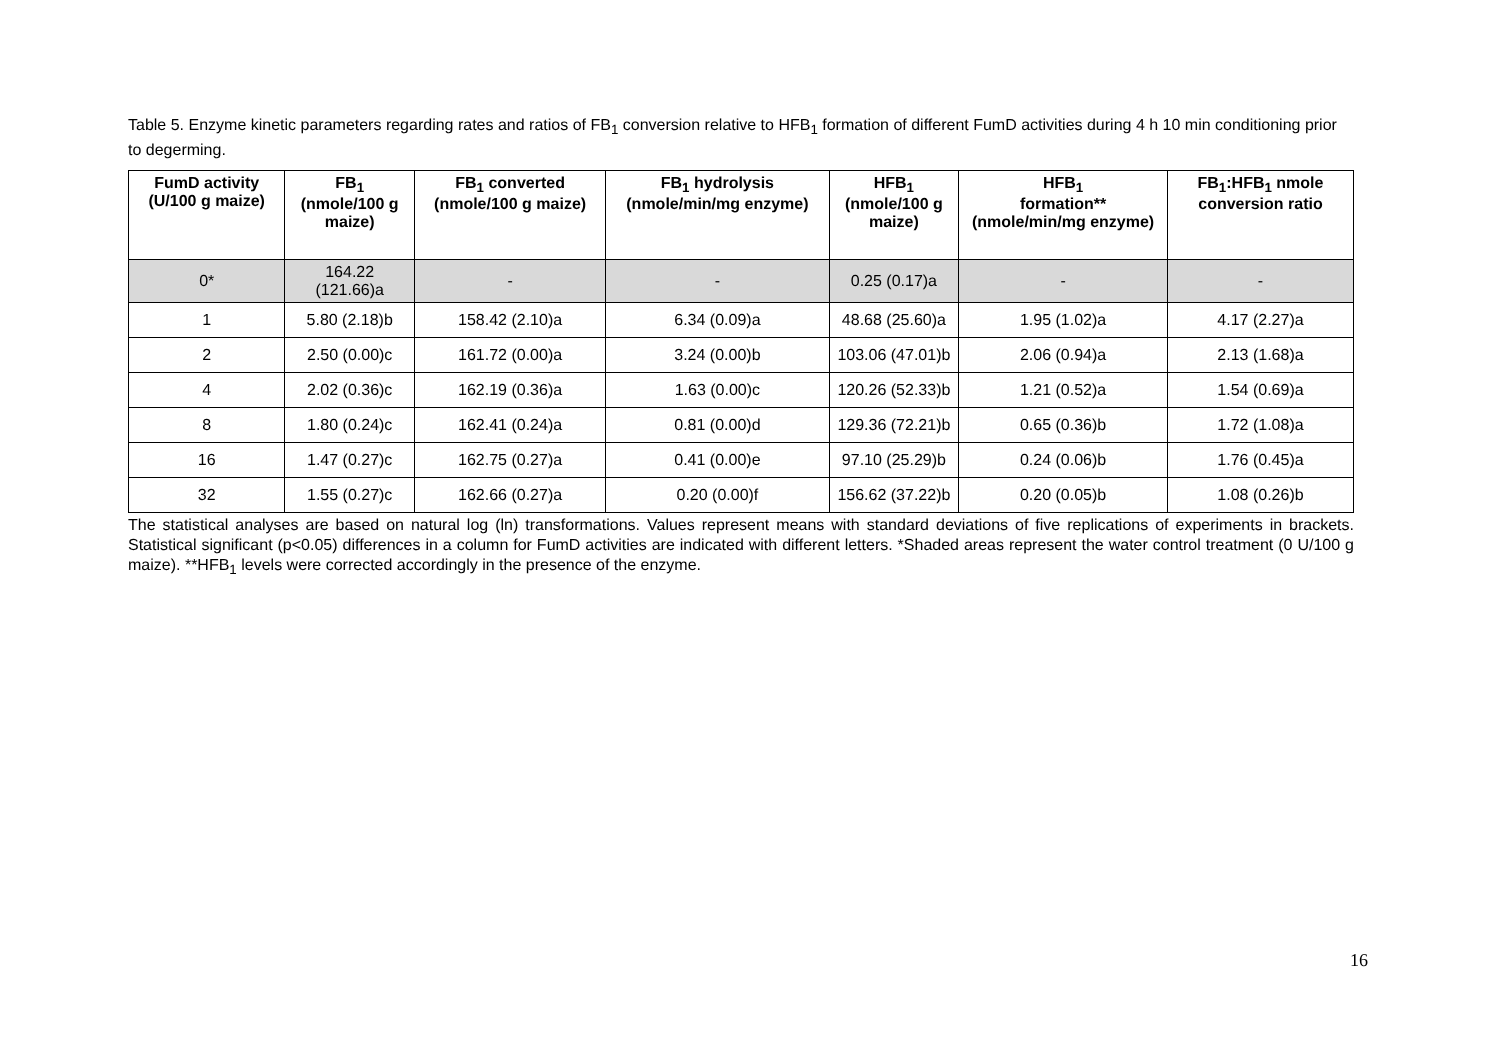Table 5. Enzyme kinetic parameters regarding rates and ratios of FB<sub>1</sub> conversion relative to HFB<sub>1</sub> formation of different FumD activities during 4 h 10 min conditioning prior to degerming.
| FumD activity (U/100 g maize) | FB<sub>1</sub> (nmole/100 g maize) | FB<sub>1</sub> converted (nmole/100 g maize) | FB<sub>1</sub> hydrolysis (nmole/min/mg enzyme) | HFB<sub>1</sub> (nmole/100 g maize) | HFB<sub>1</sub> formation** (nmole/min/mg enzyme) | FB<sub>1</sub>:HFB<sub>1</sub> nmole conversion ratio |
| --- | --- | --- | --- | --- | --- | --- |
| 0* | 164.22 (121.66)a | - | - | 0.25 (0.17)a | - | - |
| 1 | 5.80 (2.18)b | 158.42 (2.10)a | 6.34 (0.09)a | 48.68 (25.60)a | 1.95 (1.02)a | 4.17 (2.27)a |
| 2 | 2.50 (0.00)c | 161.72 (0.00)a | 3.24 (0.00)b | 103.06 (47.01)b | 2.06 (0.94)a | 2.13 (1.68)a |
| 4 | 2.02 (0.36)c | 162.19 (0.36)a | 1.63 (0.00)c | 120.26 (52.33)b | 1.21 (0.52)a | 1.54 (0.69)a |
| 8 | 1.80 (0.24)c | 162.41 (0.24)a | 0.81 (0.00)d | 129.36 (72.21)b | 0.65 (0.36)b | 1.72 (1.08)a |
| 16 | 1.47 (0.27)c | 162.75 (0.27)a | 0.41 (0.00)e | 97.10 (25.29)b | 0.24 (0.06)b | 1.76 (0.45)a |
| 32 | 1.55 (0.27)c | 162.66 (0.27)a | 0.20 (0.00)f | 156.62 (37.22)b | 0.20 (0.05)b | 1.08 (0.26)b |
The statistical analyses are based on natural log (ln) transformations. Values represent means with standard deviations of five replications of experiments in brackets. Statistical significant (p<0.05) differences in a column for FumD activities are indicated with different letters. *Shaded areas represent the water control treatment (0 U/100 g maize). **HFB<sub>1</sub> levels were corrected accordingly in the presence of the enzyme.
16